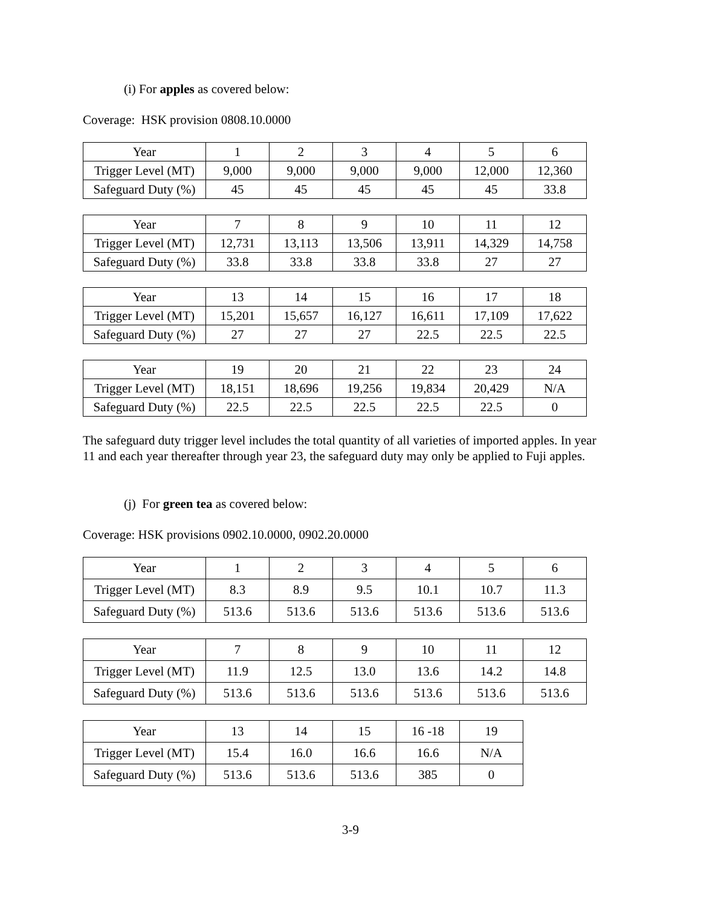(i) For apples as covered below:
Coverage: HSK provision 0808.10.0000
| Year | 1 | 2 | 3 | 4 | 5 | 6 |
| Trigger Level (MT) | 9,000 | 9,000 | 9,000 | 9,000 | 12,000 | 12,360 |
| Safeguard Duty (%) | 45 | 45 | 45 | 45 | 45 | 33.8 |
| Year | 7 | 8 | 9 | 10 | 11 | 12 |
| Trigger Level (MT) | 12,731 | 13,113 | 13,506 | 13,911 | 14,329 | 14,758 |
| Safeguard Duty (%) | 33.8 | 33.8 | 33.8 | 33.8 | 27 | 27 |
| Year | 13 | 14 | 15 | 16 | 17 | 18 |
| Trigger Level (MT) | 15,201 | 15,657 | 16,127 | 16,611 | 17,109 | 17,622 |
| Safeguard Duty (%) | 27 | 27 | 27 | 22.5 | 22.5 | 22.5 |
| Year | 19 | 20 | 21 | 22 | 23 | 24 |
| Trigger Level (MT) | 18,151 | 18,696 | 19,256 | 19,834 | 20,429 | N/A |
| Safeguard Duty (%) | 22.5 | 22.5 | 22.5 | 22.5 | 22.5 | 0 |
The safeguard duty trigger level includes the total quantity of all varieties of imported apples. In year 11 and each year thereafter through year 23, the safeguard duty may only be applied to Fuji apples.
(j) For green tea as covered below:
Coverage: HSK provisions 0902.10.0000, 0902.20.0000
| Year | 1 | 2 | 3 | 4 | 5 | 6 |
| Trigger Level (MT) | 8.3 | 8.9 | 9.5 | 10.1 | 10.7 | 11.3 |
| Safeguard Duty (%) | 513.6 | 513.6 | 513.6 | 513.6 | 513.6 | 513.6 |
| Year | 7 | 8 | 9 | 10 | 11 | 12 |
| Trigger Level (MT) | 11.9 | 12.5 | 13.0 | 13.6 | 14.2 | 14.8 |
| Safeguard Duty (%) | 513.6 | 513.6 | 513.6 | 513.6 | 513.6 | 513.6 |
| Year | 13 | 14 | 15 | 16 -18 | 19 |
| Trigger Level (MT) | 15.4 | 16.0 | 16.6 | 16.6 | N/A |
| Safeguard Duty (%) | 513.6 | 513.6 | 513.6 | 385 | 0 |
3-9